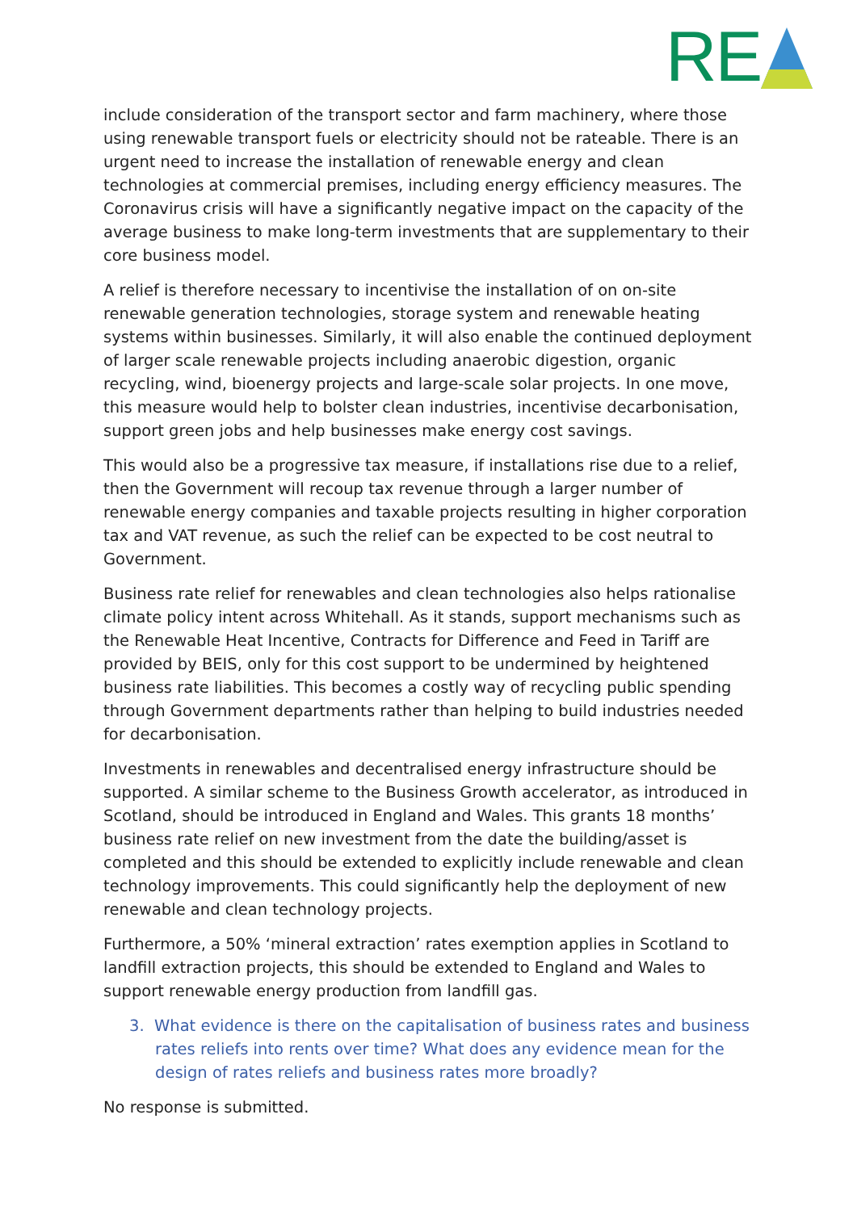RE
include consideration of the transport sector and farm machinery, where those using renewable transport fuels or electricity should not be rateable. There is an urgent need to increase the installation of renewable energy and clean technologies at commercial premises, including energy efficiency measures. The Coronavirus crisis will have a significantly negative impact on the capacity of the average business to make long-term investments that are supplementary to their core business model.
A relief is therefore necessary to incentivise the installation of on on-site renewable generation technologies, storage system and renewable heating systems within businesses. Similarly, it will also enable the continued deployment of larger scale renewable projects including anaerobic digestion, organic recycling, wind, bioenergy projects and large-scale solar projects. In one move, this measure would help to bolster clean industries, incentivise decarbonisation, support green jobs and help businesses make energy cost savings.
This would also be a progressive tax measure, if installations rise due to a relief, then the Government will recoup tax revenue through a larger number of renewable energy companies and taxable projects resulting in higher corporation tax and VAT revenue, as such the relief can be expected to be cost neutral to Government.
Business rate relief for renewables and clean technologies also helps rationalise climate policy intent across Whitehall. As it stands, support mechanisms such as the Renewable Heat Incentive, Contracts for Difference and Feed in Tariff are provided by BEIS, only for this cost support to be undermined by heightened business rate liabilities. This becomes a costly way of recycling public spending through Government departments rather than helping to build industries needed for decarbonisation.
Investments in renewables and decentralised energy infrastructure should be supported. A similar scheme to the Business Growth accelerator, as introduced in Scotland, should be introduced in England and Wales. This grants 18 months’ business rate relief on new investment from the date the building/asset is completed and this should be extended to explicitly include renewable and clean technology improvements. This could significantly help the deployment of new renewable and clean technology projects.
Furthermore, a 50% ‘mineral extraction’ rates exemption applies in Scotland to landfill extraction projects, this should be extended to England and Wales to support renewable energy production from landfill gas.
3. What evidence is there on the capitalisation of business rates and business rates reliefs into rents over time? What does any evidence mean for the design of rates reliefs and business rates more broadly?
No response is submitted.